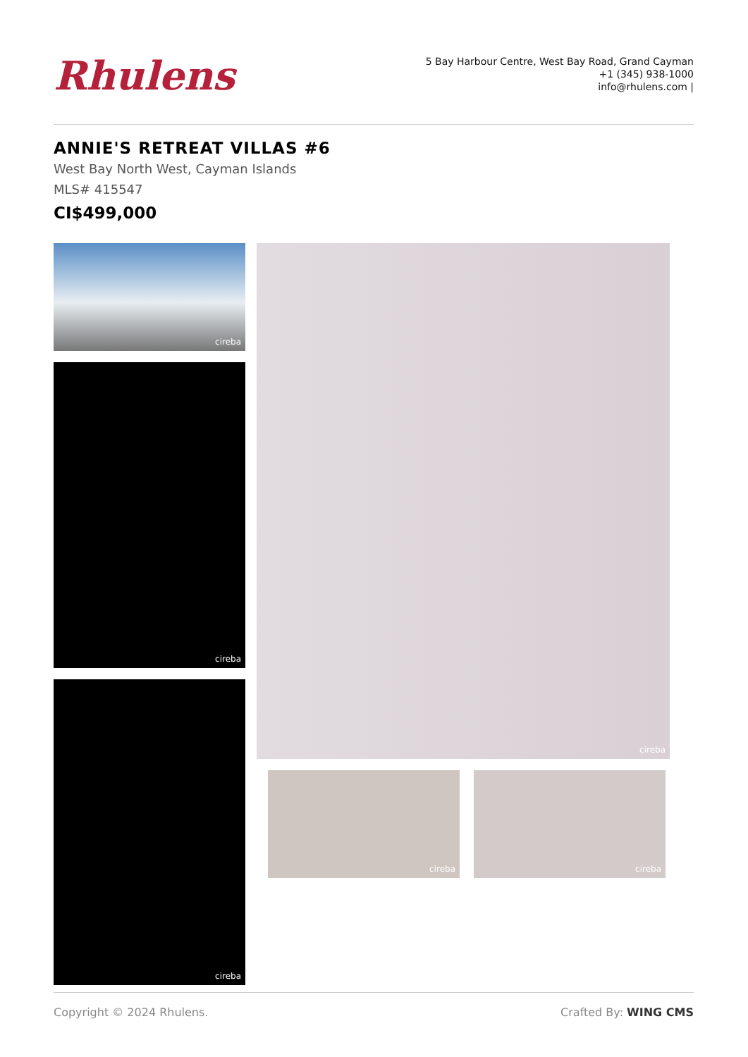Rhulens
5 Bay Harbour Centre, West Bay Road, Grand Cayman
+1 (345) 938-1000
info@rhulens.com |
ANNIE'S RETREAT VILLAS #6
West Bay North West, Cayman Islands
MLS# 415547
CI$499,000
cireba
cireba
cireba
cireba
cireba cireba
Copyright © 2024 Rhulens. Crafted By: WING CMS